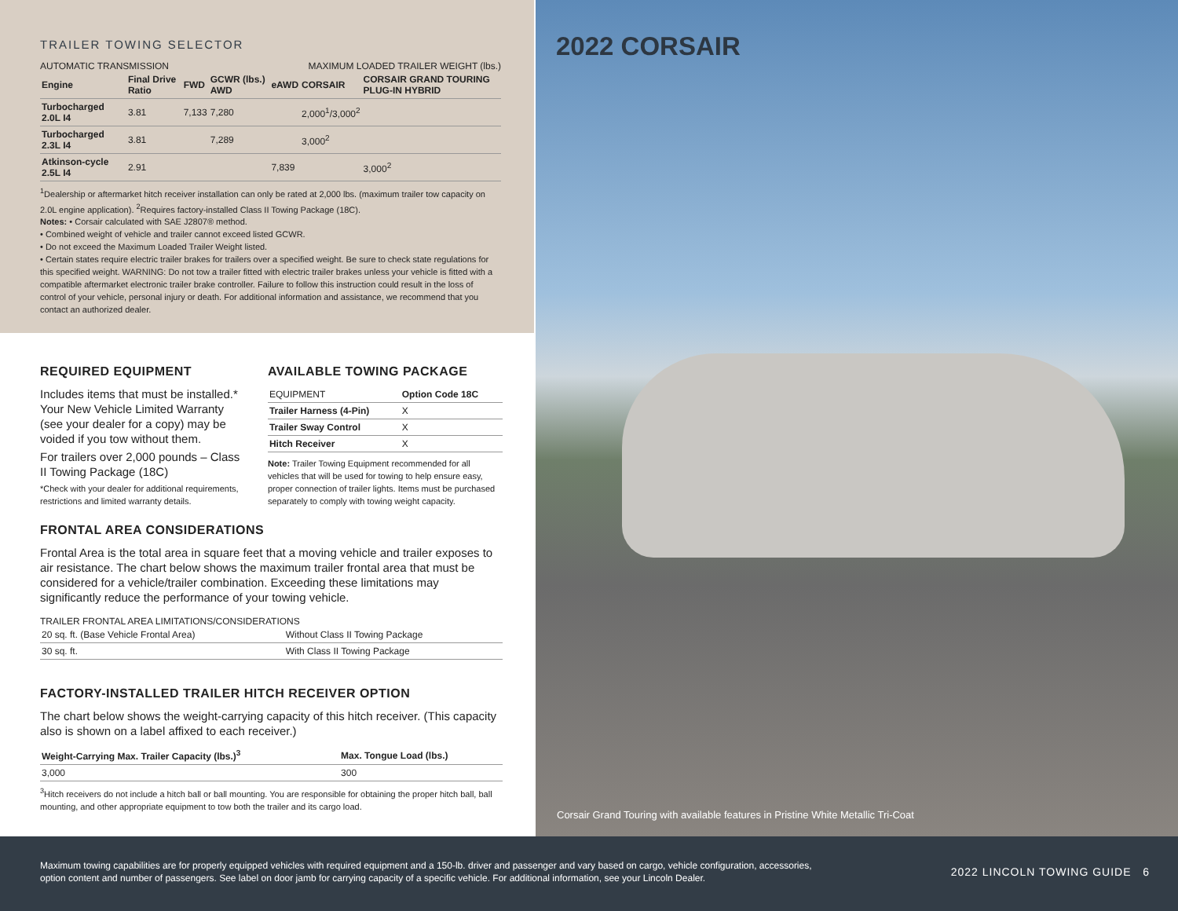TRAILER TOWING SELECTOR
AUTOMATIC TRANSMISSION MAXIMUM LOADED TRAILER WEIGHT (lbs.)
| Engine | Final Drive Ratio | FWD | GCWR (lbs.) AWD | eAWD | CORSAIR | CORSAIR GRAND TOURING PLUG-IN HYBRID |
| --- | --- | --- | --- | --- | --- | --- |
| Turbocharged 2.0L I4 | 3.81 | 7,133 | 7,280 | | 2,000<sup>1</sup>/3,000<sup>2</sup> | |
| Turbocharged 2.3L I4 | 3.81 | | 7,289 | | 3,000<sup>2</sup> | |
| Atkinson-cycle 2.5L I4 | 2.91 | | | 7,839 | | 3,000<sup>2</sup> |
<sup>1</sup> Dealership or aftermarket hitch receiver installation can only be rated at 2,000 lbs. (maximum trailer tow capacity on 2.0L engine application). <sup>2</sup>Requires factory-installed Class II Towing Package (18C).
Notes: • Corsair calculated with SAE J2807® method.
• Combined weight of vehicle and trailer cannot exceed listed GCWR.
• Do not exceed the Maximum Loaded Trailer Weight listed.
• Certain states require electric trailer brakes for trailers over a specified weight. Be sure to check state regulations for this specified weight. WARNING: Do not tow a trailer fitted with electric trailer brakes unless your vehicle is fitted with a compatible aftermarket electronic trailer brake controller. Failure to follow this instruction could result in the loss of control of your vehicle, personal injury or death. For additional information and assistance, we recommend that you contact an authorized dealer.
REQUIRED EQUIPMENT
Includes items that must be installed.* Your New Vehicle Limited Warranty (see your dealer for a copy) may be voided if you tow without them.
For trailers over 2,000 pounds – Class II Towing Package (18C)
*Check with your dealer for additional requirements, restrictions and limited warranty details.
AVAILABLE TOWING PACKAGE
| EQUIPMENT | Option Code 18C |
| --- | --- |
| Trailer Harness (4-Pin) | X |
| Trailer Sway Control | X |
| Hitch Receiver | X |
Note: Trailer Towing Equipment recommended for all vehicles that will be used for towing to help ensure easy, proper connection of trailer lights. Items must be purchased separately to comply with towing weight capacity.
FRONTAL AREA CONSIDERATIONS
Frontal Area is the total area in square feet that a moving vehicle and trailer exposes to air resistance. The chart below shows the maximum trailer frontal area that must be considered for a vehicle/trailer combination. Exceeding these limitations may significantly reduce the performance of your towing vehicle.
TRAILER FRONTAL AREA LIMITATIONS/CONSIDERATIONS
| 20 sq. ft. (Base Vehicle Frontal Area) | Without Class II Towing Package |
| 30 sq. ft. | With Class II Towing Package |
FACTORY-INSTALLED TRAILER HITCH RECEIVER OPTION
The chart below shows the weight-carrying capacity of this hitch receiver. (This capacity also is shown on a label affixed to each receiver.)
| Weight-Carrying Max. Trailer Capacity (lbs.)<sup>3</sup> | Max. Tongue Load (lbs.) |
| --- | --- |
| 3,000 | 300 |
<sup>3</sup> Hitch receivers do not include a hitch ball or ball mounting. You are responsible for obtaining the proper hitch ball, ball mounting, and other appropriate equipment to tow both the trailer and its cargo load.
2022 CORSAIR
Corsair Grand Touring with available features in Pristine White Metallic Tri-Coat
Maximum towing capabilities are for properly equipped vehicles with required equipment and a 150-lb. driver and passenger and vary based on cargo, vehicle configuration, accessories, option content and number of passengers. See label on door jamb for carrying capacity of a specific vehicle. For additional information, see your Lincoln Dealer.
2022 LINCOLN TOWING GUIDE 6